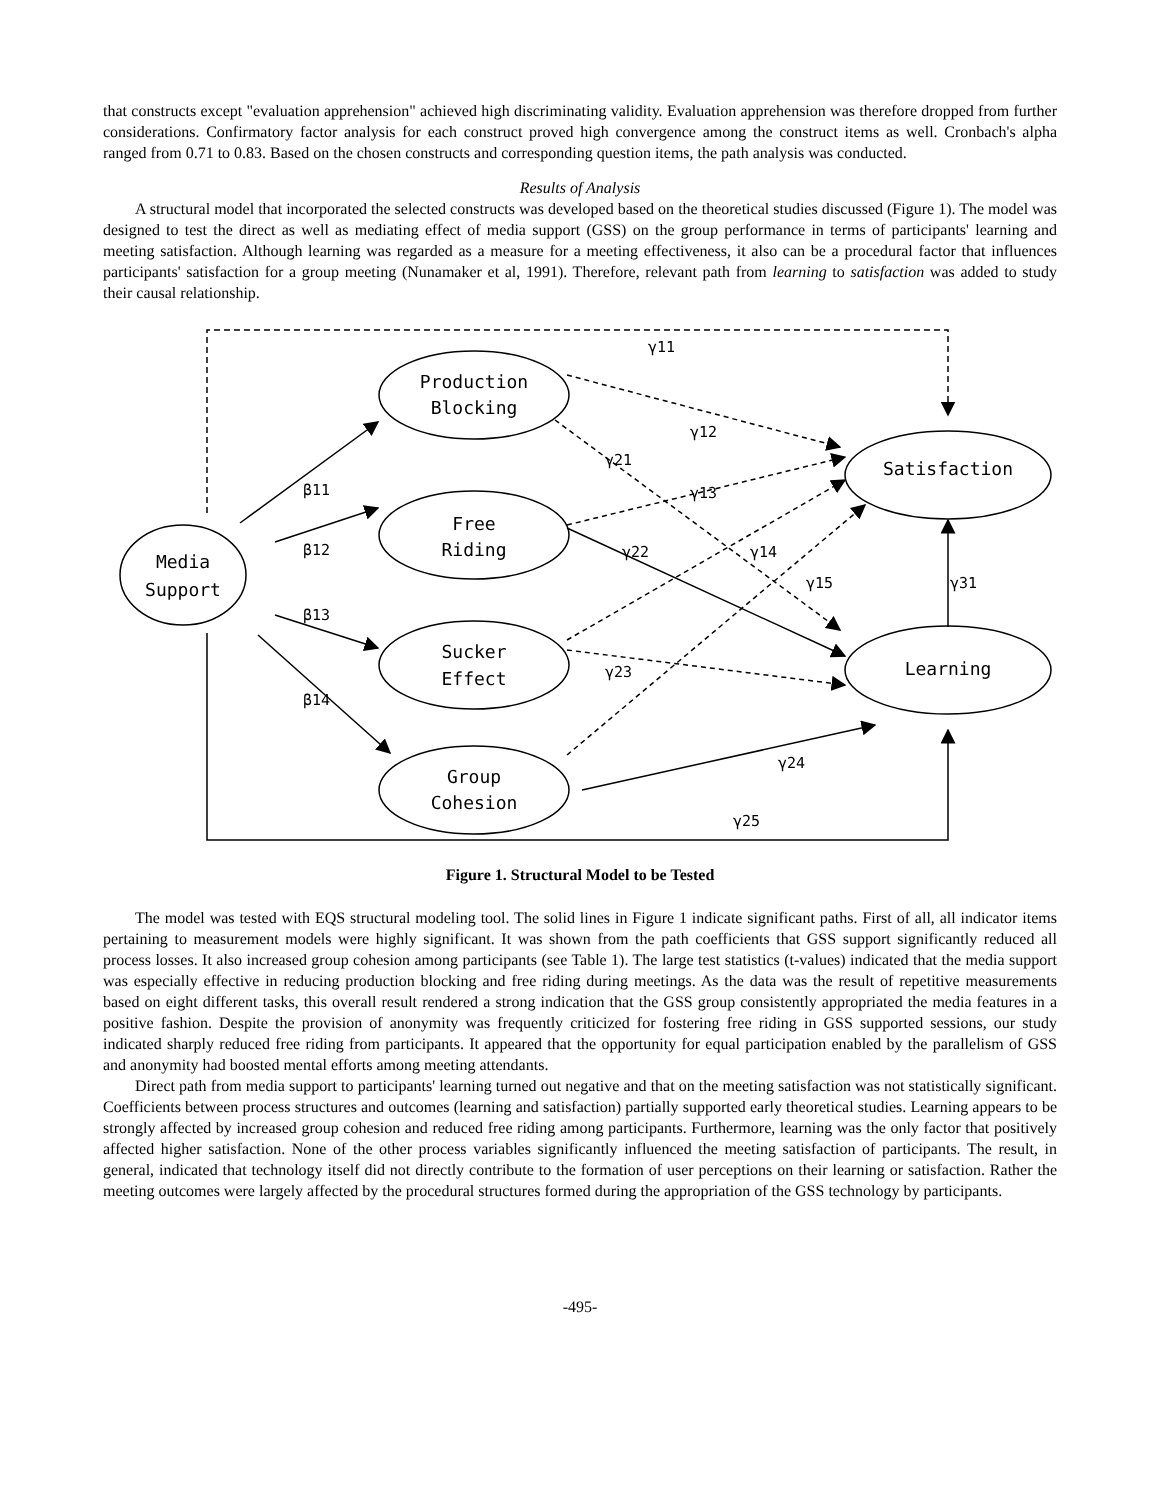that constructs except "evaluation apprehension" achieved high discriminating validity. Evaluation apprehension was therefore dropped from further considerations. Confirmatory factor analysis for each construct proved high convergence among the construct items as well. Cronbach's alpha ranged from 0.71 to 0.83. Based on the chosen constructs and corresponding question items, the path analysis was conducted.
Results of Analysis
A structural model that incorporated the selected constructs was developed based on the theoretical studies discussed (Figure 1). The model was designed to test the direct as well as mediating effect of media support (GSS) on the group performance in terms of participants' learning and meeting satisfaction. Although learning was regarded as a measure for a meeting effectiveness, it also can be a procedural factor that influences participants' satisfaction for a group meeting (Nunamaker et al, 1991). Therefore, relevant path from learning to satisfaction was added to study their causal relationship.
Media
Support
Production
Blocking
Free
Riding
Sucker
Effect
Group
Cohesion
Satisfaction
Learning
γ11
γ12
γ13
γ21
γ22
γ14
γ15
γ31
γ23
γ24
γ25
β11
β12
β13
β14
Figure 1. Structural Model to be Tested
The model was tested with EQS structural modeling tool. The solid lines in Figure 1 indicate significant paths. First of all, all indicator items pertaining to measurement models were highly significant. It was shown from the path coefficients that GSS support significantly reduced all process losses. It also increased group cohesion among participants (see Table 1). The large test statistics (t-values) indicated that the media support was especially effective in reducing production blocking and free riding during meetings. As the data was the result of repetitive measurements based on eight different tasks, this overall result rendered a strong indication that the GSS group consistently appropriated the media features in a positive fashion. Despite the provision of anonymity was frequently criticized for fostering free riding in GSS supported sessions, our study indicated sharply reduced free riding from participants. It appeared that the opportunity for equal participation enabled by the parallelism of GSS and anonymity had boosted mental efforts among meeting attendants.
Direct path from media support to participants' learning turned out negative and that on the meeting satisfaction was not statistically significant. Coefficients between process structures and outcomes (learning and satisfaction) partially supported early theoretical studies. Learning appears to be strongly affected by increased group cohesion and reduced free riding among participants. Furthermore, learning was the only factor that positively affected higher satisfaction. None of the other process variables significantly influenced the meeting satisfaction of participants. The result, in general, indicated that technology itself did not directly contribute to the formation of user perceptions on their learning or satisfaction. Rather the meeting outcomes were largely affected by the procedural structures formed during the appropriation of the GSS technology by participants.
-495-